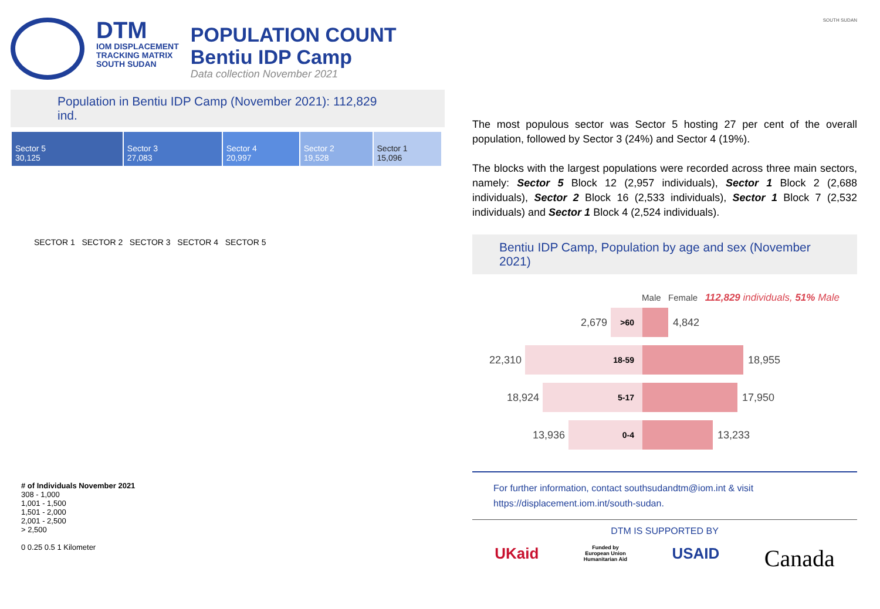DTM
IOM DISPLACEMENT
TRACKING MATRIX
SOUTH SUDAN
POPULATION COUNT
Bentiu IDP Camp
Data collection November 2021
Population in Bentiu IDP Camp (November 2021): 112,829 ind.
| Sector 5 30,125 | Sector 3 27,083 | Sector 4 20,997 | Sector 2 19,528 | Sector 1 15,096 |
SECTOR 1 SECTOR 2 SECTOR 3 SECTOR 4 SECTOR 5
# of Individuals November 2021
308 - 1,000
1,001 - 1,500
1,501 - 2,000
2,001 - 2,500
> 2,500
0 0.25 0.5 1 Kilometer
SOUTH SUDAN
The most populous sector was Sector 5 hosting 27 per cent of the overall population, followed by Sector 3 (24%) and Sector 4 (19%).
The blocks with the largest populations were recorded across three main sectors, namely: Sector 5 Block 12 (2,957 individuals), Sector 1 Block 2 (2,688 individuals), Sector 2 Block 16 (2,533 individuals), Sector 1 Block 7 (2,532 individuals) and Sector 1 Block 4 (2,524 individuals).
Bentiu IDP Camp, Population by age and sex (November 2021)
Male Female 112,829 individuals, 51% Male
2,679
>60
4,842
22,310
18-59
18,955
18,924
5-17
17,950
13,936
0-4
13,233
For further information, contact southsudandtm@iom.int & visit
https://displacement.iom.int/south-sudan.
DTM IS SUPPORTED BY
UKaid Funded by
European Union
Humanitarian Aid USAID Canada